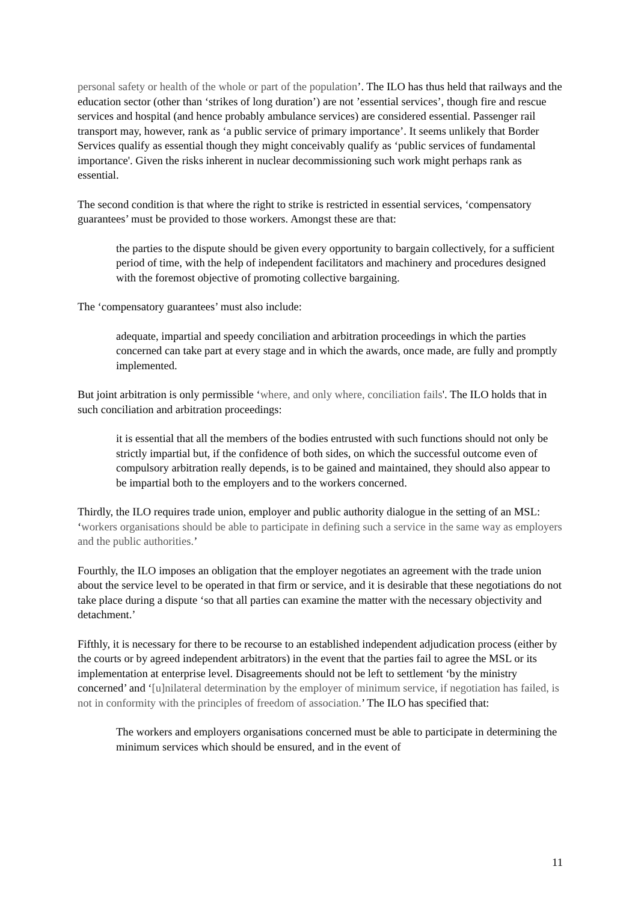personal safety or health of the whole or part of the population’. The ILO has thus held that railways and the education sector (other than ‘strikes of long duration’) are not ’essential services’, though fire and rescue services and hospital (and hence probably ambulance services) are considered essential. Passenger rail transport may, however, rank as ‘a public service of primary importance’. It seems unlikely that Border Services qualify as essential though they might conceivably qualify as ‘public services of fundamental importance'. Given the risks inherent in nuclear decommissioning such work might perhaps rank as essential.
The second condition is that where the right to strike is restricted in essential services, ‘compensatory guarantees’ must be provided to those workers. Amongst these are that:
the parties to the dispute should be given every opportunity to bargain collectively, for a sufficient period of time, with the help of independent facilitators and machinery and procedures designed with the foremost objective of promoting collective bargaining.
The ‘compensatory guarantees’ must also include:
adequate, impartial and speedy conciliation and arbitration proceedings in which the parties concerned can take part at every stage and in which the awards, once made, are fully and promptly implemented.
But joint arbitration is only permissible ‘where, and only where, conciliation fails'. The ILO holds that in such conciliation and arbitration proceedings:
it is essential that all the members of the bodies entrusted with such functions should not only be strictly impartial but, if the confidence of both sides, on which the successful outcome even of compulsory arbitration really depends, is to be gained and maintained, they should also appear to be impartial both to the employers and to the workers concerned.
Thirdly, the ILO requires trade union, employer and public authority dialogue in the setting of an MSL: ‘workers organisations should be able to participate in defining such a service in the same way as employers and the public authorities.’
Fourthly, the ILO imposes an obligation that the employer negotiates an agreement with the trade union about the service level to be operated in that firm or service, and it is desirable that these negotiations do not take place during a dispute ‘so that all parties can examine the matter with the necessary objectivity and detachment.’
Fifthly, it is necessary for there to be recourse to an established independent adjudication process (either by the courts or by agreed independent arbitrators) in the event that the parties fail to agree the MSL or its implementation at enterprise level. Disagreements should not be left to settlement ‘by the ministry concerned’ and ‘[u]nilateral determination by the employer of minimum service, if negotiation has failed, is not in conformity with the principles of freedom of association.’ The ILO has specified that:
The workers and employers organisations concerned must be able to participate in determining the minimum services which should be ensured, and in the event of
11